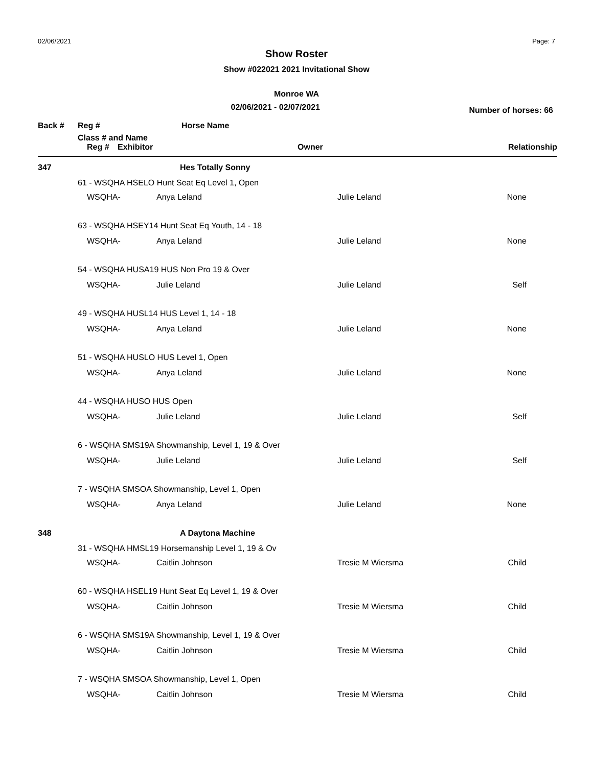02/06/2021 Page: 7
Show Roster
Show #022021 2021 Invitational Show
Monroe WA
02/06/2021 - 02/07/2021
Number of horses: 66
| Back # | Reg # | Horse Name | | |
| --- | --- | --- | --- | --- |
| | Class # and Name | | | |
| | Reg # | Exhibitor | Owner | Relationship |
| 347 | Hes Totally Sonny | | | |
| | 61 - WSQHA HSELO Hunt Seat Eq Level 1, Open | | | |
| | WSQHA- | Anya Leland | Julie Leland | None |
| | 63 - WSQHA HSEY14 Hunt Seat Eq Youth, 14 - 18 | | | |
| | WSQHA- | Anya Leland | Julie Leland | None |
| | 54 - WSQHA HUSA19 HUS Non Pro 19 & Over | | | |
| | WSQHA- | Julie Leland | Julie Leland | Self |
| | 49 - WSQHA HUSL14 HUS Level 1, 14 - 18 | | | |
| | WSQHA- | Anya Leland | Julie Leland | None |
| | 51 - WSQHA HUSLO HUS Level 1, Open | | | |
| | WSQHA- | Anya Leland | Julie Leland | None |
| | 44 - WSQHA HUSO HUS Open | | | |
| | WSQHA- | Julie Leland | Julie Leland | Self |
| | 6 - WSQHA SMS19A Showmanship, Level 1, 19 & Over | | | |
| | WSQHA- | Julie Leland | Julie Leland | Self |
| | 7 - WSQHA SMSOA Showmanship, Level 1, Open | | | |
| | WSQHA- | Anya Leland | Julie Leland | None |
| 348 | A Daytona Machine | | | |
| | 31 - WSQHA HMSL19 Horsemanship Level 1, 19 & Ov | | | |
| | WSQHA- | Caitlin Johnson | Tresie M Wiersma | Child |
| | 60 - WSQHA HSEL19 Hunt Seat Eq Level 1, 19 & Over | | | |
| | WSQHA- | Caitlin Johnson | Tresie M Wiersma | Child |
| | 6 - WSQHA SMS19A Showmanship, Level 1, 19 & Over | | | |
| | WSQHA- | Caitlin Johnson | Tresie M Wiersma | Child |
| | 7 - WSQHA SMSOA Showmanship, Level 1, Open | | | |
| | WSQHA- | Caitlin Johnson | Tresie M Wiersma | Child |